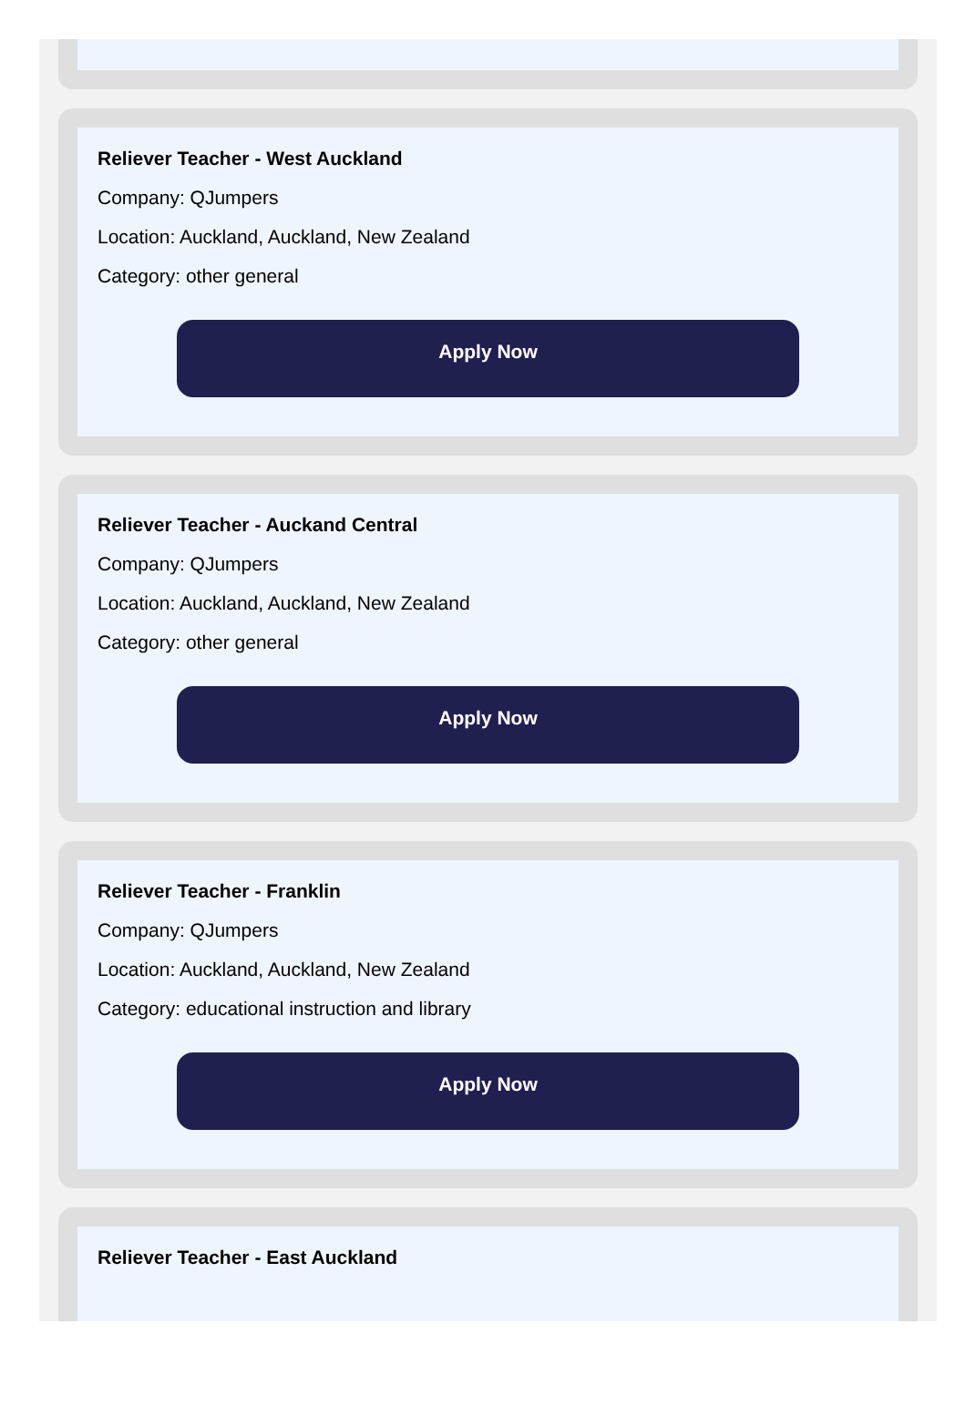Reliever Teacher - West Auckland
Company: QJumpers
Location: Auckland, Auckland, New Zealand
Category: other general
Apply Now
Reliever Teacher - Auckand Central
Company: QJumpers
Location: Auckland, Auckland, New Zealand
Category: other general
Apply Now
Reliever Teacher - Franklin
Company: QJumpers
Location: Auckland, Auckland, New Zealand
Category: educational instruction and library
Apply Now
Reliever Teacher - East Auckland